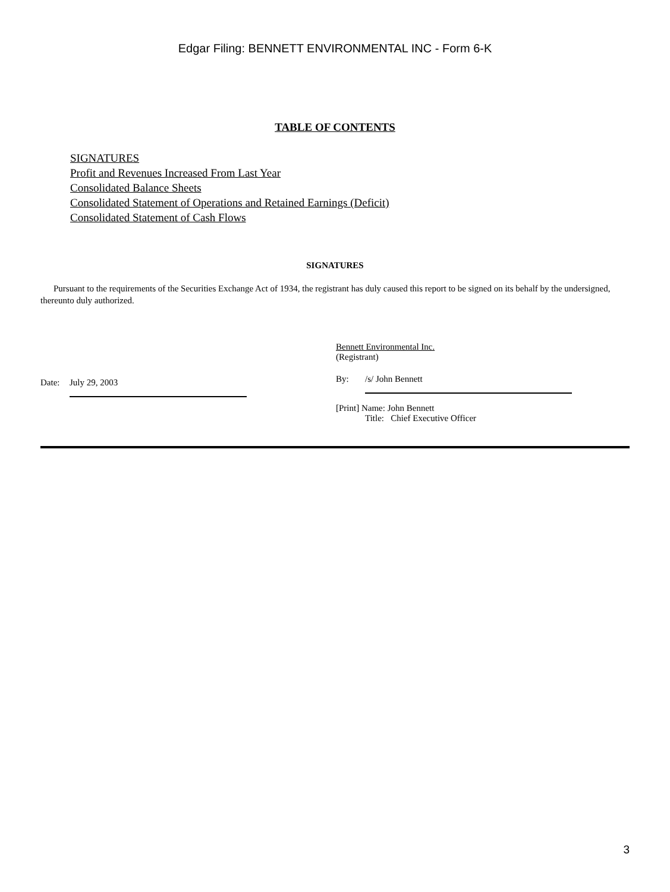Edgar Filing: BENNETT ENVIRONMENTAL INC - Form 6-K
TABLE OF CONTENTS
SIGNATURES
Profit and Revenues Increased From Last Year
Consolidated Balance Sheets
Consolidated Statement of Operations and Retained Earnings (Deficit)
Consolidated Statement of Cash Flows
SIGNATURES
Pursuant to the requirements of the Securities Exchange Act of 1934, the registrant has duly caused this report to be signed on its behalf by the undersigned, thereunto duly authorized.
Date: July 29, 2003
Bennett Environmental Inc.
(Registrant)
By: /s/ John Bennett
[Print] Name: John Bennett
Title: Chief Executive Officer
3